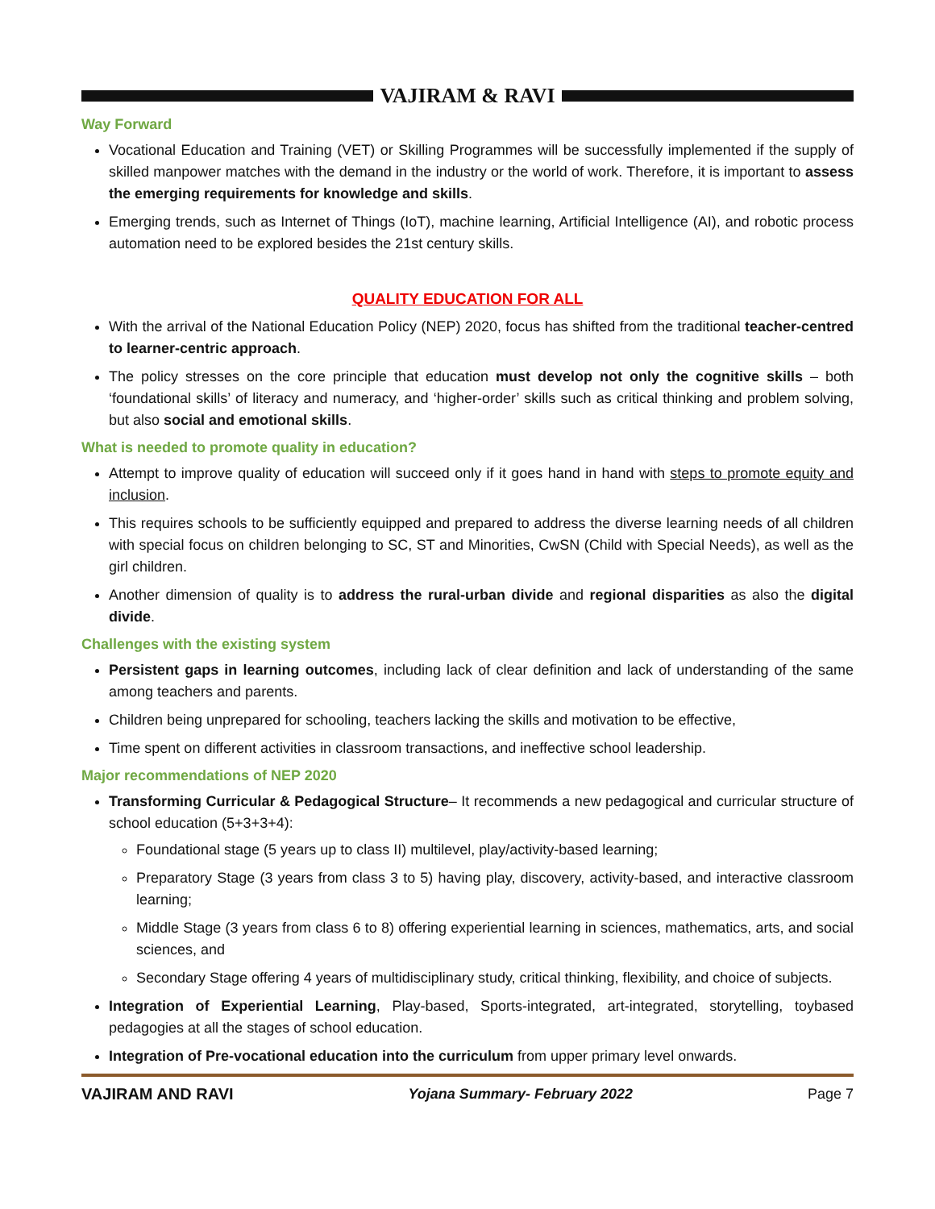VAJIRAM & RAVI
Way Forward
Vocational Education and Training (VET) or Skilling Programmes will be successfully implemented if the supply of skilled manpower matches with the demand in the industry or the world of work. Therefore, it is important to assess the emerging requirements for knowledge and skills.
Emerging trends, such as Internet of Things (IoT), machine learning, Artificial Intelligence (AI), and robotic process automation need to be explored besides the 21st century skills.
QUALITY EDUCATION FOR ALL
With the arrival of the National Education Policy (NEP) 2020, focus has shifted from the traditional teacher-centred to learner-centric approach.
The policy stresses on the core principle that education must develop not only the cognitive skills – both ‘foundational skills’ of literacy and numeracy, and ‘higher-order’ skills such as critical thinking and problem solving, but also social and emotional skills.
What is needed to promote quality in education?
Attempt to improve quality of education will succeed only if it goes hand in hand with steps to promote equity and inclusion.
This requires schools to be sufficiently equipped and prepared to address the diverse learning needs of all children with special focus on children belonging to SC, ST and Minorities, CwSN (Child with Special Needs), as well as the girl children.
Another dimension of quality is to address the rural-urban divide and regional disparities as also the digital divide.
Challenges with the existing system
Persistent gaps in learning outcomes, including lack of clear definition and lack of understanding of the same among teachers and parents.
Children being unprepared for schooling, teachers lacking the skills and motivation to be effective,
Time spent on different activities in classroom transactions, and ineffective school leadership.
Major recommendations of NEP 2020
Transforming Curricular & Pedagogical Structure– It recommends a new pedagogical and curricular structure of school education (5+3+3+4):
Foundational stage (5 years up to class II) multilevel, play/activity-based learning;
Preparatory Stage (3 years from class 3 to 5) having play, discovery, activity-based, and interactive classroom learning;
Middle Stage (3 years from class 6 to 8) offering experiential learning in sciences, mathematics, arts, and social sciences, and
Secondary Stage offering 4 years of multidisciplinary study, critical thinking, flexibility, and choice of subjects.
Integration of Experiential Learning, Play-based, Sports-integrated, art-integrated, storytelling, toybased pedagogies at all the stages of school education.
Integration of Pre-vocational education into the curriculum from upper primary level onwards.
VAJIRAM AND RAVI Yojana Summary- February 2022 Page 7